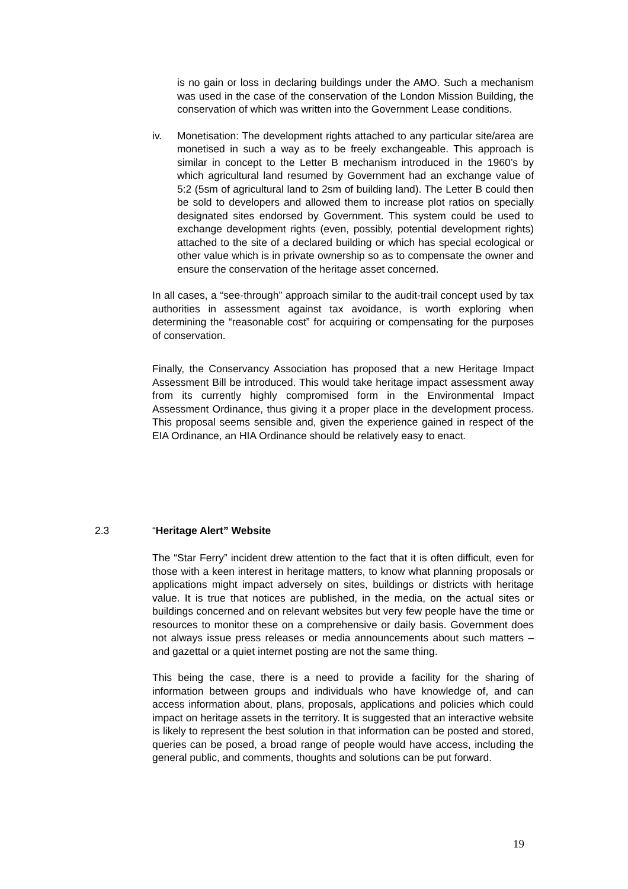is no gain or loss in declaring buildings under the AMO. Such a mechanism was used in the case of the conservation of the London Mission Building, the conservation of which was written into the Government Lease conditions.
iv. Monetisation: The development rights attached to any particular site/area are monetised in such a way as to be freely exchangeable. This approach is similar in concept to the Letter B mechanism introduced in the 1960’s by which agricultural land resumed by Government had an exchange value of 5:2 (5sm of agricultural land to 2sm of building land). The Letter B could then be sold to developers and allowed them to increase plot ratios on specially designated sites endorsed by Government. This system could be used to exchange development rights (even, possibly, potential development rights) attached to the site of a declared building or which has special ecological or other value which is in private ownership so as to compensate the owner and ensure the conservation of the heritage asset concerned.
In all cases, a “see-through” approach similar to the audit-trail concept used by tax authorities in assessment against tax avoidance, is worth exploring when determining the “reasonable cost” for acquiring or compensating for the purposes of conservation.
Finally, the Conservancy Association has proposed that a new Heritage Impact Assessment Bill be introduced. This would take heritage impact assessment away from its currently highly compromised form in the Environmental Impact Assessment Ordinance, thus giving it a proper place in the development process. This proposal seems sensible and, given the experience gained in respect of the EIA Ordinance, an HIA Ordinance should be relatively easy to enact.
2.3 “Heritage Alert” Website
The “Star Ferry” incident drew attention to the fact that it is often difficult, even for those with a keen interest in heritage matters, to know what planning proposals or applications might impact adversely on sites, buildings or districts with heritage value. It is true that notices are published, in the media, on the actual sites or buildings concerned and on relevant websites but very few people have the time or resources to monitor these on a comprehensive or daily basis. Government does not always issue press releases or media announcements about such matters – and gazettal or a quiet internet posting are not the same thing.
This being the case, there is a need to provide a facility for the sharing of information between groups and individuals who have knowledge of, and can access information about, plans, proposals, applications and policies which could impact on heritage assets in the territory. It is suggested that an interactive website is likely to represent the best solution in that information can be posted and stored, queries can be posed, a broad range of people would have access, including the general public, and comments, thoughts and solutions can be put forward.
19